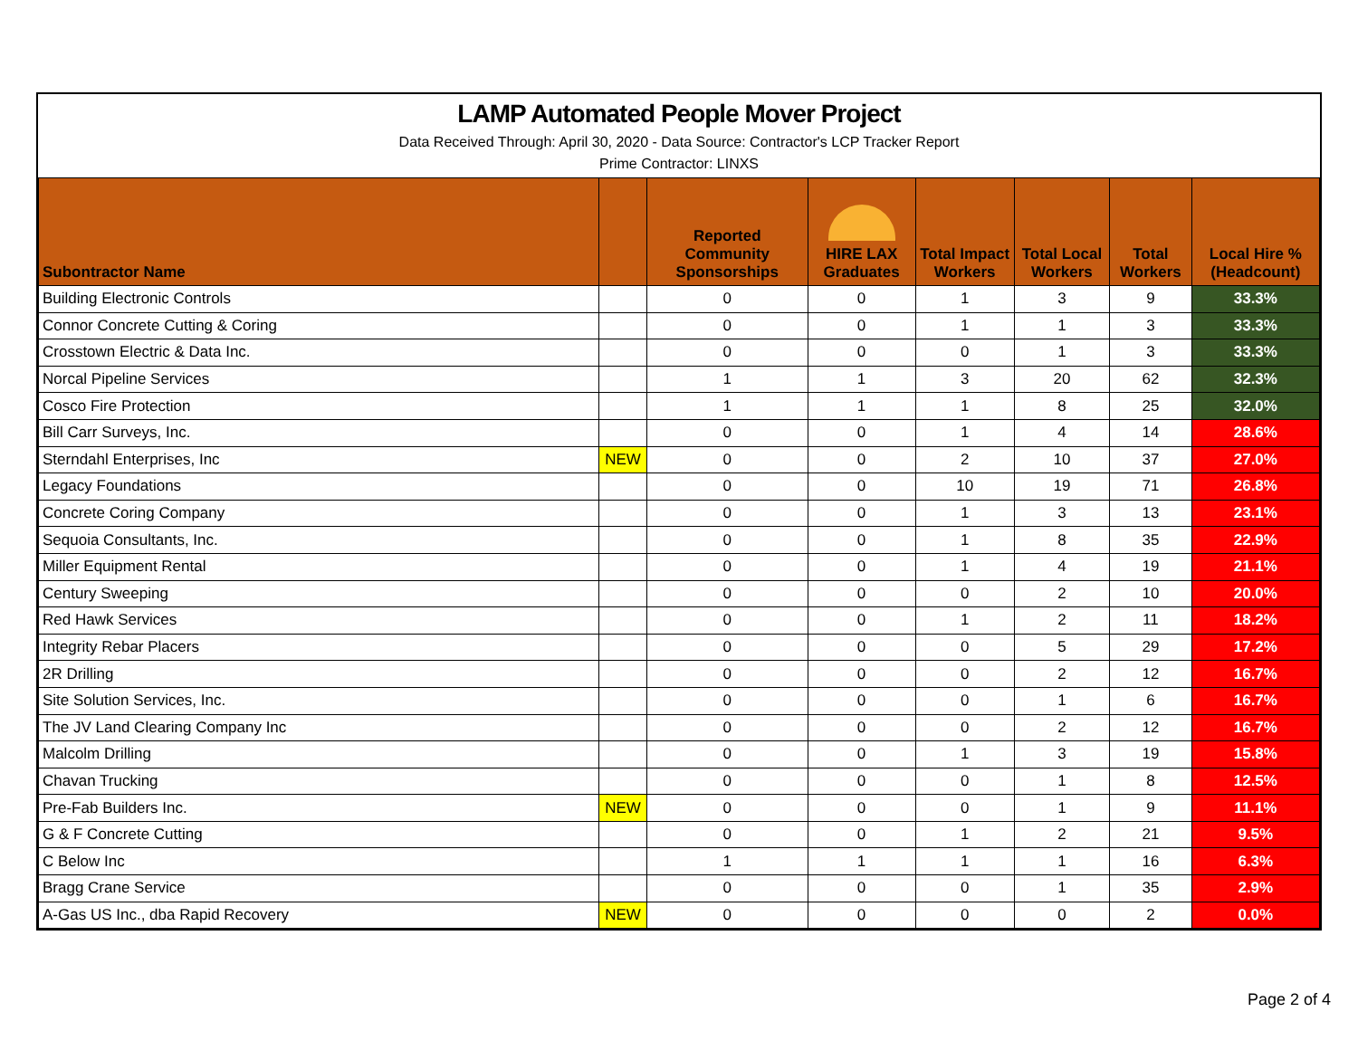LAMP Automated People Mover Project
Data Received Through: April 30, 2020 - Data Source: Contractor's LCP Tracker Report
Prime Contractor: LINXS
| Subontractor Name | | Reported Community Sponsorships | HIRE LAX Graduates | Total Impact Workers | Total Local Workers | Total Workers | Local Hire % (Headcount) |
| --- | --- | --- | --- | --- | --- | --- | --- |
| Building Electronic Controls | | 0 | 0 | 1 | 3 | 9 | 33.3% |
| Connor Concrete Cutting & Coring | | 0 | 0 | 1 | 1 | 3 | 33.3% |
| Crosstown Electric & Data Inc. | | 0 | 0 | 0 | 1 | 3 | 33.3% |
| Norcal Pipeline Services | | 1 | 1 | 3 | 20 | 62 | 32.3% |
| Cosco Fire Protection | | 1 | 1 | 1 | 8 | 25 | 32.0% |
| Bill Carr Surveys, Inc. | | 0 | 0 | 1 | 4 | 14 | 28.6% |
| Sterndahl Enterprises, Inc | NEW | 0 | 0 | 2 | 10 | 37 | 27.0% |
| Legacy Foundations | | 0 | 0 | 10 | 19 | 71 | 26.8% |
| Concrete Coring Company | | 0 | 0 | 1 | 3 | 13 | 23.1% |
| Sequoia Consultants, Inc. | | 0 | 0 | 1 | 8 | 35 | 22.9% |
| Miller Equipment Rental | | 0 | 0 | 1 | 4 | 19 | 21.1% |
| Century Sweeping | | 0 | 0 | 0 | 2 | 10 | 20.0% |
| Red Hawk Services | | 0 | 0 | 1 | 2 | 11 | 18.2% |
| Integrity Rebar Placers | | 0 | 0 | 0 | 5 | 29 | 17.2% |
| 2R Drilling | | 0 | 0 | 0 | 2 | 12 | 16.7% |
| Site Solution Services, Inc. | | 0 | 0 | 0 | 1 | 6 | 16.7% |
| The JV Land Clearing Company Inc | | 0 | 0 | 0 | 2 | 12 | 16.7% |
| Malcolm Drilling | | 0 | 0 | 1 | 3 | 19 | 15.8% |
| Chavan Trucking | | 0 | 0 | 0 | 1 | 8 | 12.5% |
| Pre-Fab Builders Inc. | NEW | 0 | 0 | 0 | 1 | 9 | 11.1% |
| G & F Concrete Cutting | | 0 | 0 | 1 | 2 | 21 | 9.5% |
| C Below Inc | | 1 | 1 | 1 | 1 | 16 | 6.3% |
| Bragg Crane Service | | 0 | 0 | 0 | 1 | 35 | 2.9% |
| A-Gas US Inc., dba Rapid Recovery | NEW | 0 | 0 | 0 | 0 | 2 | 0.0% |
Page 2 of 4